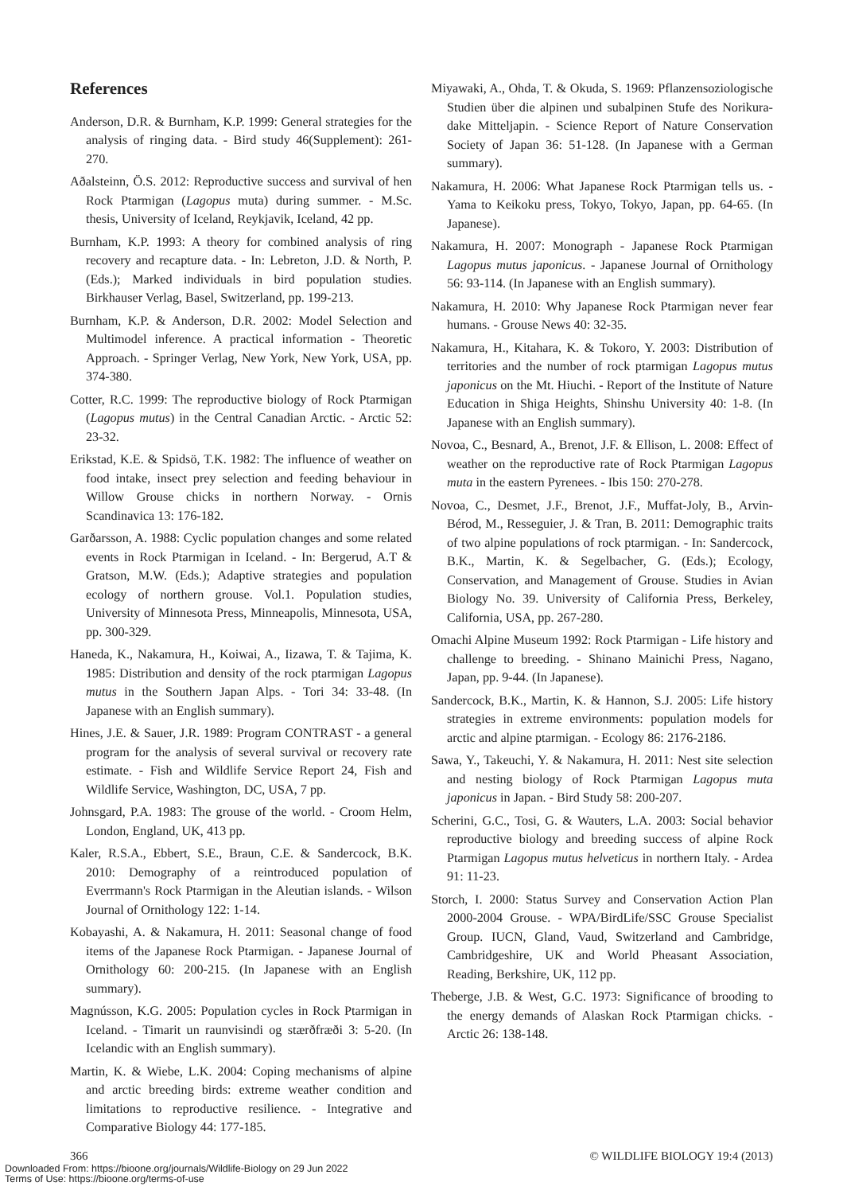References
Anderson, D.R. & Burnham, K.P. 1999: General strategies for the analysis of ringing data. - Bird study 46(Supplement): 261-270.
Aðalsteinn, Ö.S. 2012: Reproductive success and survival of hen Rock Ptarmigan (Lagopus muta) during summer. - M.Sc. thesis, University of Iceland, Reykjavik, Iceland, 42 pp.
Burnham, K.P. 1993: A theory for combined analysis of ring recovery and recapture data. - In: Lebreton, J.D. & North, P. (Eds.); Marked individuals in bird population studies. Birkhauser Verlag, Basel, Switzerland, pp. 199-213.
Burnham, K.P. & Anderson, D.R. 2002: Model Selection and Multimodel inference. A practical information - Theoretic Approach. - Springer Verlag, New York, New York, USA, pp. 374-380.
Cotter, R.C. 1999: The reproductive biology of Rock Ptarmigan (Lagopus mutus) in the Central Canadian Arctic. - Arctic 52: 23-32.
Erikstad, K.E. & Spidsö, T.K. 1982: The influence of weather on food intake, insect prey selection and feeding behaviour in Willow Grouse chicks in northern Norway. - Ornis Scandinavica 13: 176-182.
Garðarsson, A. 1988: Cyclic population changes and some related events in Rock Ptarmigan in Iceland. - In: Bergerud, A.T & Gratson, M.W. (Eds.); Adaptive strategies and population ecology of northern grouse. Vol.1. Population studies, University of Minnesota Press, Minneapolis, Minnesota, USA, pp. 300-329.
Haneda, K., Nakamura, H., Koiwai, A., Iizawa, T. & Tajima, K. 1985: Distribution and density of the rock ptarmigan Lagopus mutus in the Southern Japan Alps. - Tori 34: 33-48. (In Japanese with an English summary).
Hines, J.E. & Sauer, J.R. 1989: Program CONTRAST - a general program for the analysis of several survival or recovery rate estimate. - Fish and Wildlife Service Report 24, Fish and Wildlife Service, Washington, DC, USA, 7 pp.
Johnsgard, P.A. 1983: The grouse of the world. - Croom Helm, London, England, UK, 413 pp.
Kaler, R.S.A., Ebbert, S.E., Braun, C.E. & Sandercock, B.K. 2010: Demography of a reintroduced population of Everrmann's Rock Ptarmigan in the Aleutian islands. - Wilson Journal of Ornithology 122: 1-14.
Kobayashi, A. & Nakamura, H. 2011: Seasonal change of food items of the Japanese Rock Ptarmigan. - Japanese Journal of Ornithology 60: 200-215. (In Japanese with an English summary).
Magnússon, K.G. 2005: Population cycles in Rock Ptarmigan in Iceland. - Timarit un raunvisindi og stærðfræði 3: 5-20. (In Icelandic with an English summary).
Martin, K. & Wiebe, L.K. 2004: Coping mechanisms of alpine and arctic breeding birds: extreme weather condition and limitations to reproductive resilience. - Integrative and Comparative Biology 44: 177-185.
Miyawaki, A., Ohda, T. & Okuda, S. 1969: Pflanzensoziologische Studien über die alpinen und subalpinen Stufe des Norikura-dake Mitteljapin. - Science Report of Nature Conservation Society of Japan 36: 51-128. (In Japanese with a German summary).
Nakamura, H. 2006: What Japanese Rock Ptarmigan tells us. - Yama to Keikoku press, Tokyo, Tokyo, Japan, pp. 64-65. (In Japanese).
Nakamura, H. 2007: Monograph - Japanese Rock Ptarmigan Lagopus mutus japonicus. - Japanese Journal of Ornithology 56: 93-114. (In Japanese with an English summary).
Nakamura, H. 2010: Why Japanese Rock Ptarmigan never fear humans. - Grouse News 40: 32-35.
Nakamura, H., Kitahara, K. & Tokoro, Y. 2003: Distribution of territories and the number of rock ptarmigan Lagopus mutus japonicus on the Mt. Hiuchi. - Report of the Institute of Nature Education in Shiga Heights, Shinshu University 40: 1-8. (In Japanese with an English summary).
Novoa, C., Besnard, A., Brenot, J.F. & Ellison, L. 2008: Effect of weather on the reproductive rate of Rock Ptarmigan Lagopus muta in the eastern Pyrenees. - Ibis 150: 270-278.
Novoa, C., Desmet, J.F., Brenot, J.F., Muffat-Joly, B., Arvin-Bérod, M., Resseguier, J. & Tran, B. 2011: Demographic traits of two alpine populations of rock ptarmigan. - In: Sandercock, B.K., Martin, K. & Segelbacher, G. (Eds.); Ecology, Conservation, and Management of Grouse. Studies in Avian Biology No. 39. University of California Press, Berkeley, California, USA, pp. 267-280.
Omachi Alpine Museum 1992: Rock Ptarmigan - Life history and challenge to breeding. - Shinano Mainichi Press, Nagano, Japan, pp. 9-44. (In Japanese).
Sandercock, B.K., Martin, K. & Hannon, S.J. 2005: Life history strategies in extreme environments: population models for arctic and alpine ptarmigan. - Ecology 86: 2176-2186.
Sawa, Y., Takeuchi, Y. & Nakamura, H. 2011: Nest site selection and nesting biology of Rock Ptarmigan Lagopus muta japonicus in Japan. - Bird Study 58: 200-207.
Scherini, G.C., Tosi, G. & Wauters, L.A. 2003: Social behavior reproductive biology and breeding success of alpine Rock Ptarmigan Lagopus mutus helveticus in northern Italy. - Ardea 91: 11-23.
Storch, I. 2000: Status Survey and Conservation Action Plan 2000-2004 Grouse. - WPA/BirdLife/SSC Grouse Specialist Group. IUCN, Gland, Vaud, Switzerland and Cambridge, Cambridgeshire, UK and World Pheasant Association, Reading, Berkshire, UK, 112 pp.
Theberge, J.B. & West, G.C. 1973: Significance of brooding to the energy demands of Alaskan Rock Ptarmigan chicks. - Arctic 26: 138-148.
366 © WILDLIFE BIOLOGY 19:4 (2013)
Downloaded From: https://bioone.org/journals/Wildlife-Biology on 29 Jun 2022
Terms of Use: https://bioone.org/terms-of-use